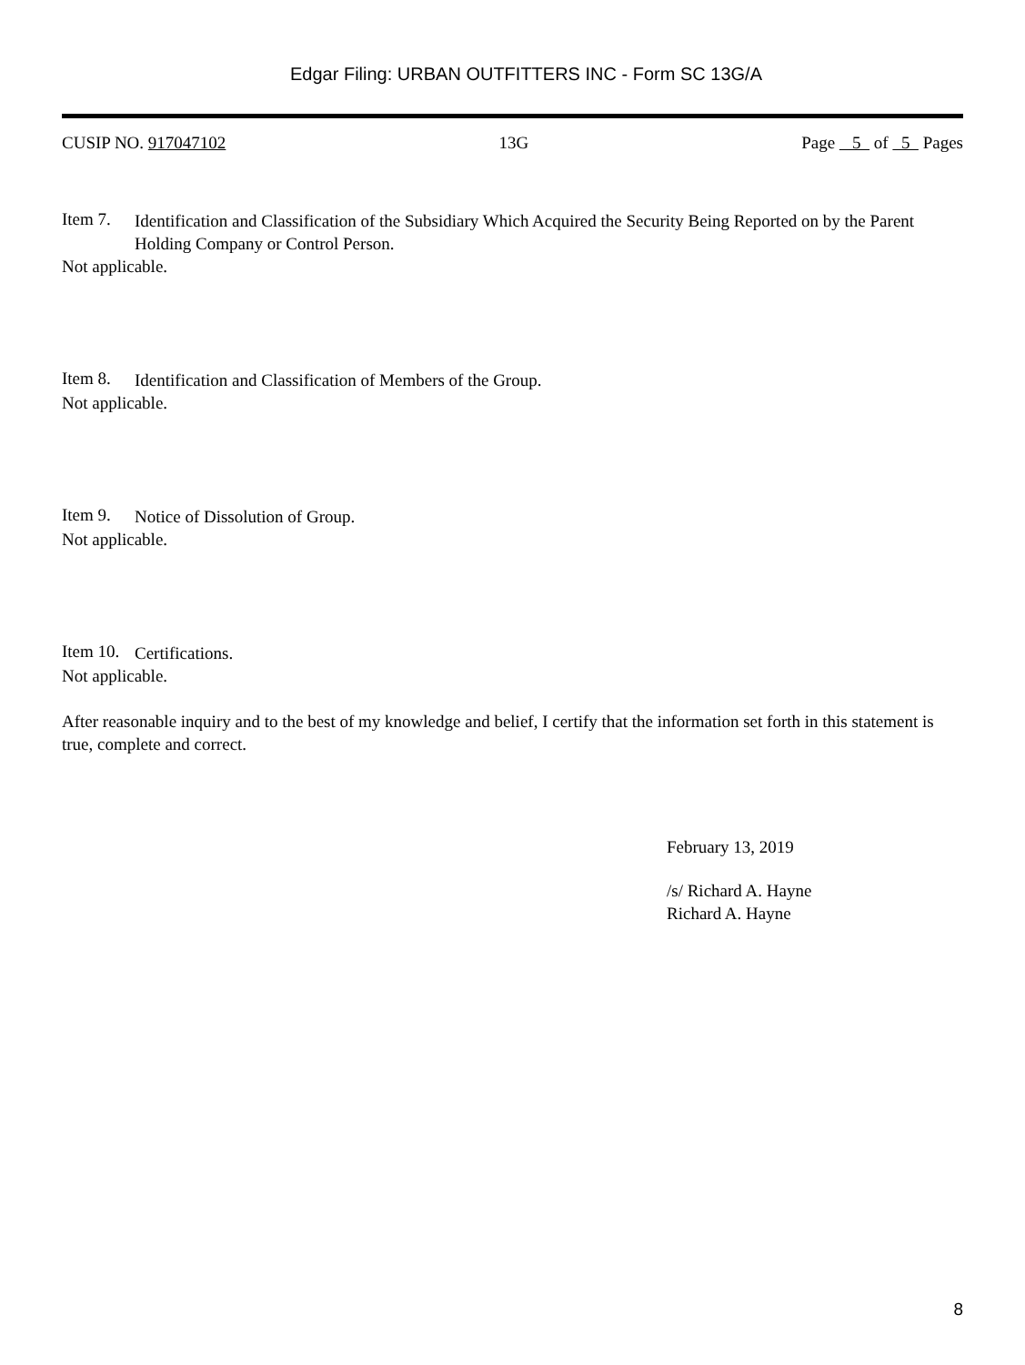Edgar Filing: URBAN OUTFITTERS INC - Form SC 13G/A
CUSIP NO. 917047102 13G Page 5 of 5 Pages
Item 7.
Identification and Classification of the Subsidiary Which Acquired the Security Being Reported on by the Parent Holding Company or Control Person.
Not applicable.
Item 8.
Identification and Classification of Members of the Group.
Not applicable.
Item 9.
Notice of Dissolution of Group.
Not applicable.
Item 10.
Certifications.
Not applicable.
After reasonable inquiry and to the best of my knowledge and belief, I certify that the information set forth in this statement is true, complete and correct.
February 13, 2019
/s/ Richard A. Hayne
Richard A. Hayne
8